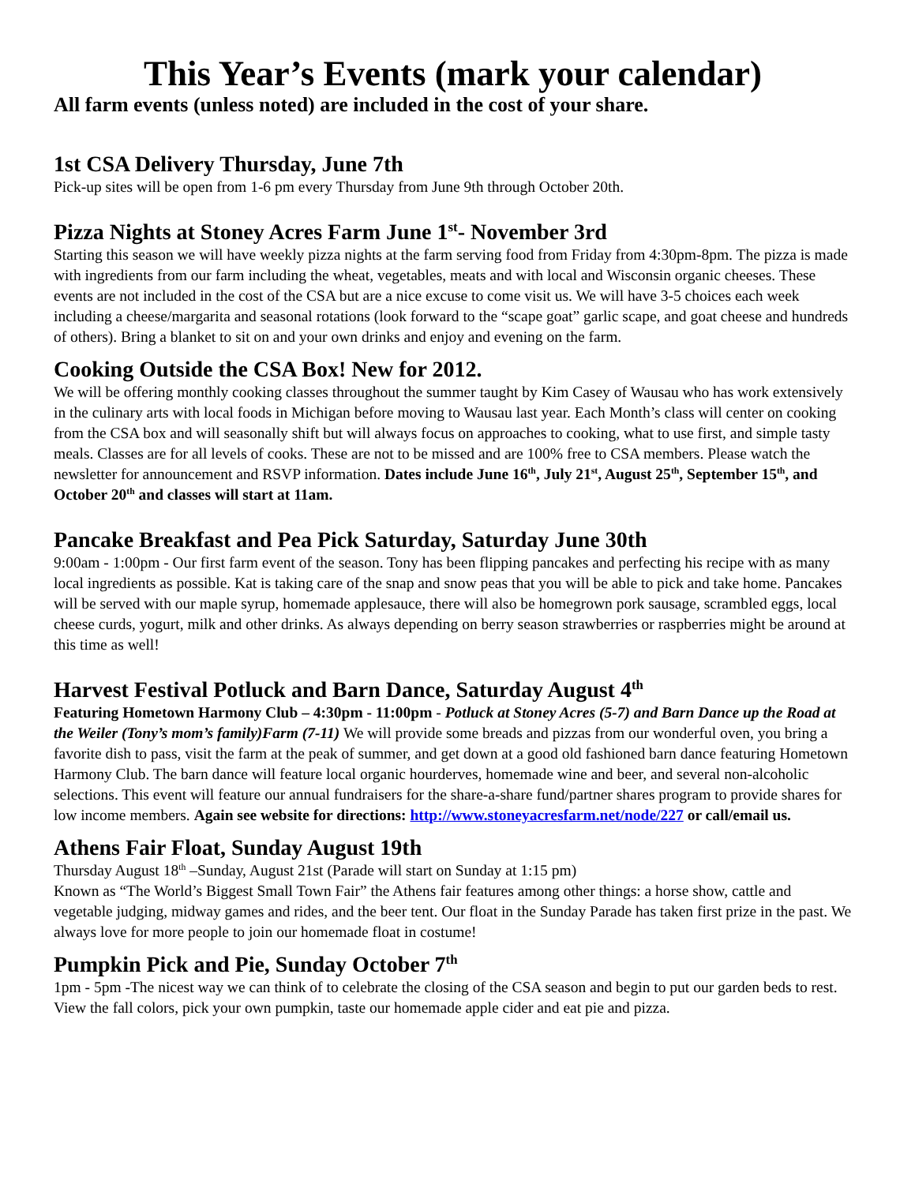This Year’s Events (mark your calendar)
All farm events (unless noted) are included in the cost of your share.
1st CSA Delivery Thursday, June 7th
Pick-up sites will be open from 1-6 pm every Thursday from June 9th through October 20th.
Pizza Nights at Stoney Acres Farm June 1<sup>st</sup>- November 3rd
Starting this season we will have weekly pizza nights at the farm serving food from Friday from 4:30pm-8pm. The pizza is made with ingredients from our farm including the wheat, vegetables, meats and with local and Wisconsin organic cheeses. These events are not included in the cost of the CSA but are a nice excuse to come visit us. We will have 3-5 choices each week including a cheese/margarita and seasonal rotations (look forward to the “scape goat” garlic scape, and goat cheese and hundreds of others). Bring a blanket to sit on and your own drinks and enjoy and evening on the farm.
Cooking Outside the CSA Box! New for 2012.
We will be offering monthly cooking classes throughout the summer taught by Kim Casey of Wausau who has work extensively in the culinary arts with local foods in Michigan before moving to Wausau last year. Each Month’s class will center on cooking from the CSA box and will seasonally shift but will always focus on approaches to cooking, what to use first, and simple tasty meals. Classes are for all levels of cooks. These are not to be missed and are 100% free to CSA members. Please watch the newsletter for announcement and RSVP information. Dates include June 16<sup>th</sup>, July 21<sup>st</sup>, August 25<sup>th</sup>, September 15<sup>th</sup>, and October 20<sup>th</sup> and classes will start at 11am.
Pancake Breakfast and Pea Pick Saturday, Saturday June 30th
9:00am - 1:00pm - Our first farm event of the season. Tony has been flipping pancakes and perfecting his recipe with as many local ingredients as possible. Kat is taking care of the snap and snow peas that you will be able to pick and take home. Pancakes will be served with our maple syrup, homemade applesauce, there will also be homegrown pork sausage, scrambled eggs, local cheese curds, yogurt, milk and other drinks. As always depending on berry season strawberries or raspberries might be around at this time as well!
Harvest Festival Potluck and Barn Dance, Saturday August 4<sup>th</sup>
Featuring Hometown Harmony Club – 4:30pm - 11:00pm - Potluck at Stoney Acres (5-7) and Barn Dance up the Road at the Weiler (Tony’s mom’s family)Farm (7-11) We will provide some breads and pizzas from our wonderful oven, you bring a favorite dish to pass, visit the farm at the peak of summer, and get down at a good old fashioned barn dance featuring Hometown Harmony Club. The barn dance will feature local organic hourderves, homemade wine and beer, and several non-alcoholic selections. This event will feature our annual fundraisers for the share-a-share fund/partner shares program to provide shares for low income members. Again see website for directions: http://www.stoneyacresfarm.net/node/227 or call/email us.
Athens Fair Float, Sunday August 19th
Thursday August 18<sup>th</sup> –Sunday, August 21st (Parade will start on Sunday at 1:15 pm)
Known as “The World’s Biggest Small Town Fair” the Athens fair features among other things: a horse show, cattle and vegetable judging, midway games and rides, and the beer tent. Our float in the Sunday Parade has taken first prize in the past. We always love for more people to join our homemade float in costume!
Pumpkin Pick and Pie, Sunday October 7<sup>th</sup>
1pm - 5pm -The nicest way we can think of to celebrate the closing of the CSA season and begin to put our garden beds to rest. View the fall colors, pick your own pumpkin, taste our homemade apple cider and eat pie and pizza.